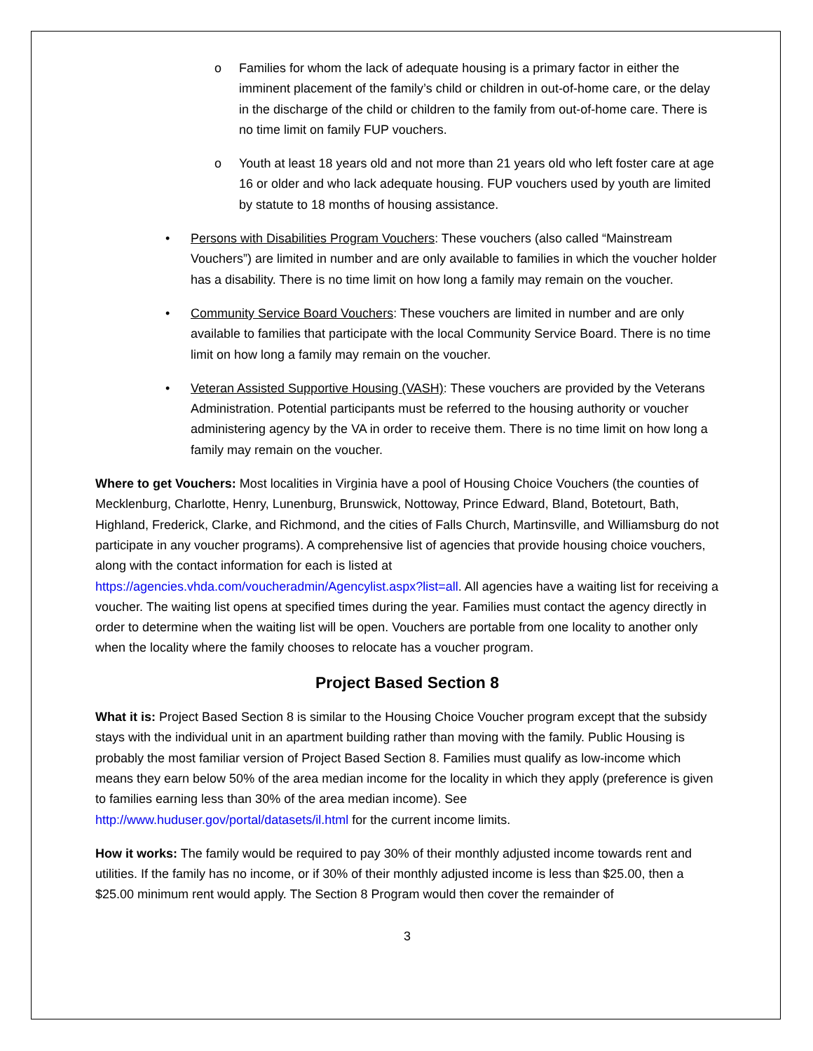o Families for whom the lack of adequate housing is a primary factor in either the imminent placement of the family’s child or children in out-of-home care, or the delay in the discharge of the child or children to the family from out-of-home care. There is no time limit on family FUP vouchers.
o Youth at least 18 years old and not more than 21 years old who left foster care at age 16 or older and who lack adequate housing. FUP vouchers used by youth are limited by statute to 18 months of housing assistance.
• Persons with Disabilities Program Vouchers: These vouchers (also called “Mainstream Vouchers”) are limited in number and are only available to families in which the voucher holder has a disability. There is no time limit on how long a family may remain on the voucher.
• Community Service Board Vouchers: These vouchers are limited in number and are only available to families that participate with the local Community Service Board. There is no time limit on how long a family may remain on the voucher.
• Veteran Assisted Supportive Housing (VASH): These vouchers are provided by the Veterans Administration. Potential participants must be referred to the housing authority or voucher administering agency by the VA in order to receive them. There is no time limit on how long a family may remain on the voucher.
Where to get Vouchers: Most localities in Virginia have a pool of Housing Choice Vouchers (the counties of Mecklenburg, Charlotte, Henry, Lunenburg, Brunswick, Nottoway, Prince Edward, Bland, Botetourt, Bath, Highland, Frederick, Clarke, and Richmond, and the cities of Falls Church, Martinsville, and Williamsburg do not participate in any voucher programs). A comprehensive list of agencies that provide housing choice vouchers, along with the contact information for each is listed at https://agencies.vhda.com/voucheradmin/Agencylist.aspx?list=all. All agencies have a waiting list for receiving a voucher. The waiting list opens at specified times during the year. Families must contact the agency directly in order to determine when the waiting list will be open. Vouchers are portable from one locality to another only when the locality where the family chooses to relocate has a voucher program.
Project Based Section 8
What it is: Project Based Section 8 is similar to the Housing Choice Voucher program except that the subsidy stays with the individual unit in an apartment building rather than moving with the family. Public Housing is probably the most familiar version of Project Based Section 8. Families must qualify as low-income which means they earn below 50% of the area median income for the locality in which they apply (preference is given to families earning less than 30% of the area median income). See http://www.huduser.gov/portal/datasets/il.html for the current income limits.
How it works: The family would be required to pay 30% of their monthly adjusted income towards rent and utilities. If the family has no income, or if 30% of their monthly adjusted income is less than $25.00, then a $25.00 minimum rent would apply. The Section 8 Program would then cover the remainder of
3